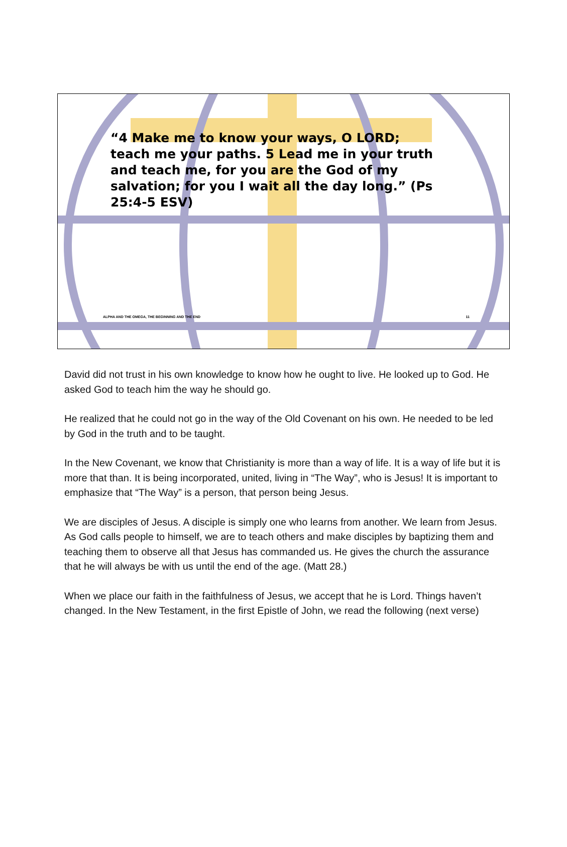“4 Make me to know your ways, O LORD; teach me your paths. 5 Lead me in your truth and teach me, for you are the God of my salvation; for you I wait all the day long.” (Ps 25:4-5 ESV)
ALPHA AND THE OMEGA, THE BEGINNING AND THE END 11
David did not trust in his own knowledge to know how he ought to live. He looked up to God. He asked God to teach him the way he should go.
He realized that he could not go in the way of the Old Covenant on his own. He needed to be led by God in the truth and to be taught.
In the New Covenant, we know that Christianity is more than a way of life. It is a way of life but it is more that than. It is being incorporated, united, living in “The Way”, who is Jesus! It is important to emphasize that “The Way” is a person, that person being Jesus.
We are disciples of Jesus. A disciple is simply one who learns from another. We learn from Jesus. As God calls people to himself, we are to teach others and make disciples by baptizing them and teaching them to observe all that Jesus has commanded us. He gives the church the assurance that he will always be with us until the end of the age. (Matt 28.)
When we place our faith in the faithfulness of Jesus, we accept that he is Lord. Things haven’t changed. In the New Testament, in the first Epistle of John, we read the following (next verse)